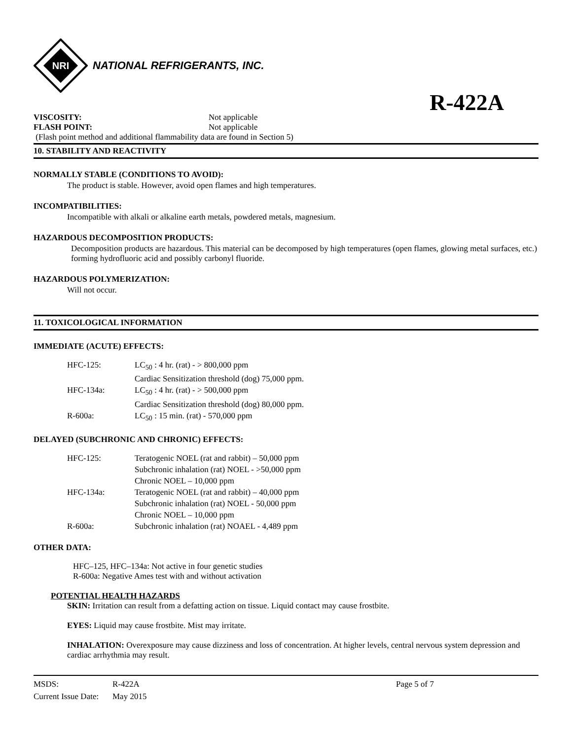NRI
NATIONAL REFRIGERANTS, INC.
R-422A
VISCOSITY: Not applicable FLASH POINT: Not applicable
(Flash point method and additional flammability data are found in Section 5)
10. STABILITY AND REACTIVITY
NORMALLY STABLE (CONDITIONS TO AVOID):
The product is stable. However, avoid open flames and high temperatures.
INCOMPATIBILITIES:
Incompatible with alkali or alkaline earth metals, powdered metals, magnesium.
HAZARDOUS DECOMPOSITION PRODUCTS:
Decomposition products are hazardous. This material can be decomposed by high temperatures (open flames, glowing metal surfaces, etc.) forming hydrofluoric acid and possibly carbonyl fluoride.
HAZARDOUS POLYMERIZATION:
Will not occur.
11. TOXICOLOGICAL INFORMATION
IMMEDIATE (ACUTE) EFFECTS:
| HFC-125: | LC<sub>50</sub> : 4 hr. (rat) - > 800,000 ppm |
| | Cardiac Sensitization threshold (dog) 75,000 ppm. |
| HFC-134a: | LC<sub>50</sub> : 4 hr. (rat) - > 500,000 ppm |
| | Cardiac Sensitization threshold (dog) 80,000 ppm. |
| R-600a: | LC<sub>50</sub> : 15 min. (rat) - 570,000 ppm |
DELAYED (SUBCHRONIC AND CHRONIC) EFFECTS:
| HFC-125: | Teratogenic NOEL (rat and rabbit) – 50,000 ppm |
| | Subchronic inhalation (rat) NOEL - >50,000 ppm |
| | Chronic NOEL – 10,000 ppm |
| HFC-134a: | Teratogenic NOEL (rat and rabbit) – 40,000 ppm |
| | Subchronic inhalation (rat) NOEL - 50,000 ppm |
| | Chronic NOEL – 10,000 ppm |
| R-600a: | Subchronic inhalation (rat) NOAEL - 4,489 ppm |
OTHER DATA:
HFC–125, HFC–134a: Not active in four genetic studies
R-600a: Negative Ames test with and without activation
POTENTIAL HEALTH HAZARDS
SKIN: Irritation can result from a defatting action on tissue. Liquid contact may cause frostbite.
EYES: Liquid may cause frostbite. Mist may irritate.
INHALATION: Overexposure may cause dizziness and loss of concentration. At higher levels, central nervous system depression and cardiac arrhythmia may result.
MSDS: R-422A Page 5 of 7 Current Issue Date: May 2015